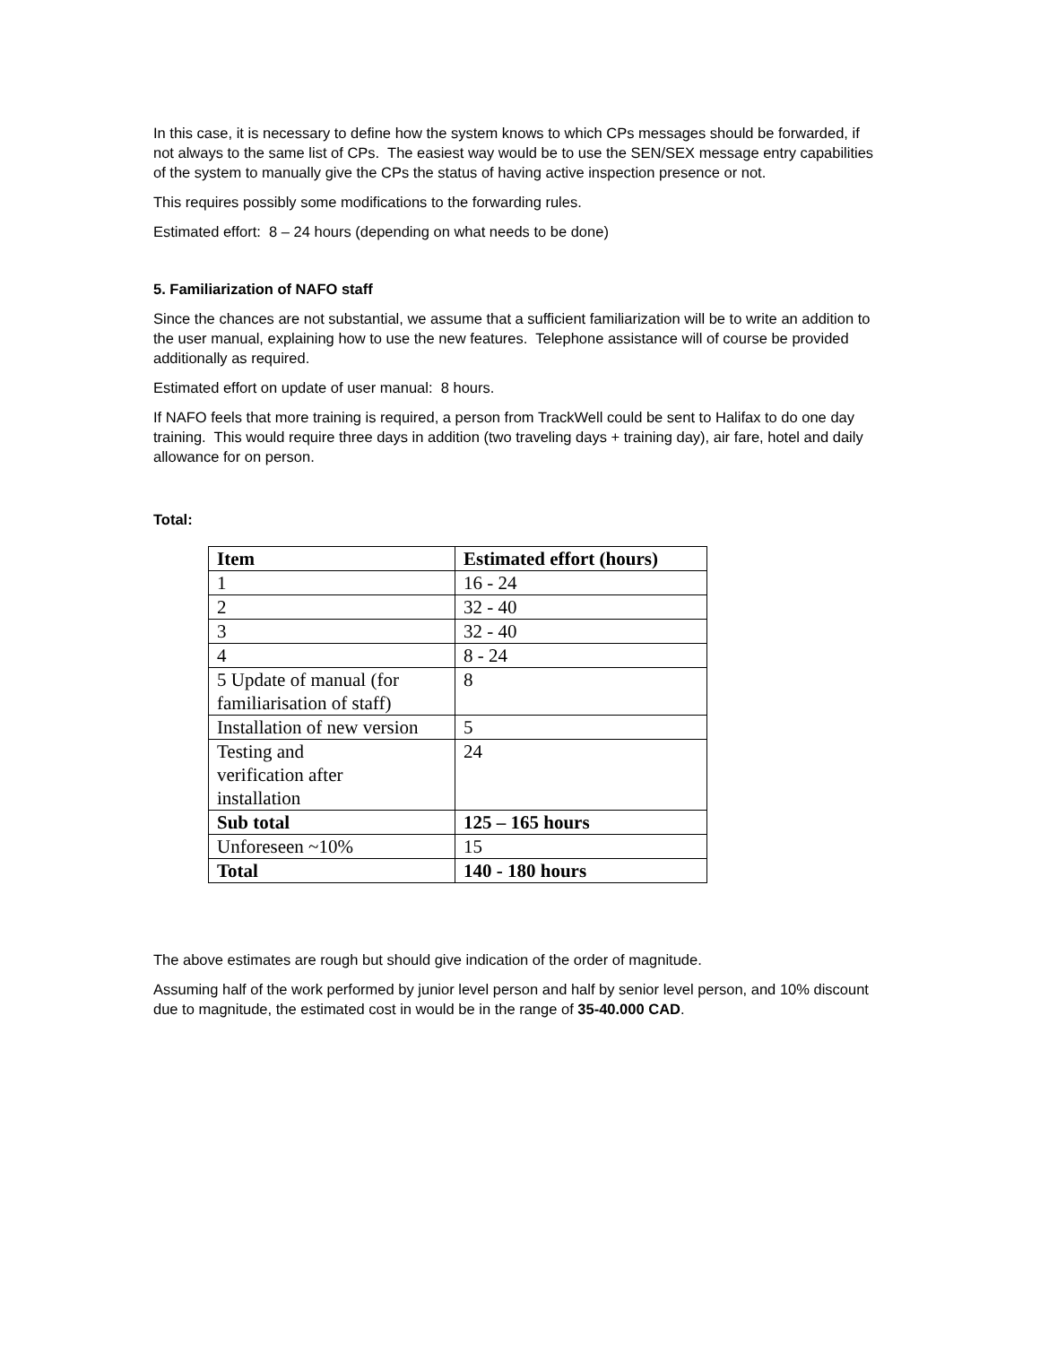In this case, it is necessary to define how the system knows to which CPs messages should be forwarded, if not always to the same list of CPs. The easiest way would be to use the SEN/SEX message entry capabilities of the system to manually give the CPs the status of having active inspection presence or not.
This requires possibly some modifications to the forwarding rules.
Estimated effort: 8 – 24 hours (depending on what needs to be done)
5. Familiarization of NAFO staff
Since the chances are not substantial, we assume that a sufficient familiarization will be to write an addition to the user manual, explaining how to use the new features. Telephone assistance will of course be provided additionally as required.
Estimated effort on update of user manual: 8 hours.
If NAFO feels that more training is required, a person from TrackWell could be sent to Halifax to do one day training. This would require three days in addition (two traveling days + training day), air fare, hotel and daily allowance for on person.
Total:
| Item | Estimated effort (hours) |
| 1 | 16 - 24 |
| 2 | 32 - 40 |
| 3 | 32 - 40 |
| 4 | 8 - 24 |
| 5 Update of manual (for familiarisation of staff) | 8 |
| Installation of new version | 5 |
| Testing and verification after installation | 24 |
| Sub total | 125 – 165 hours |
| Unforeseen ~10% | 15 |
| Total | 140 - 180 hours |
The above estimates are rough but should give indication of the order of magnitude.
Assuming half of the work performed by junior level person and half by senior level person, and 10% discount due to magnitude, the estimated cost in would be in the range of 35-40.000 CAD.